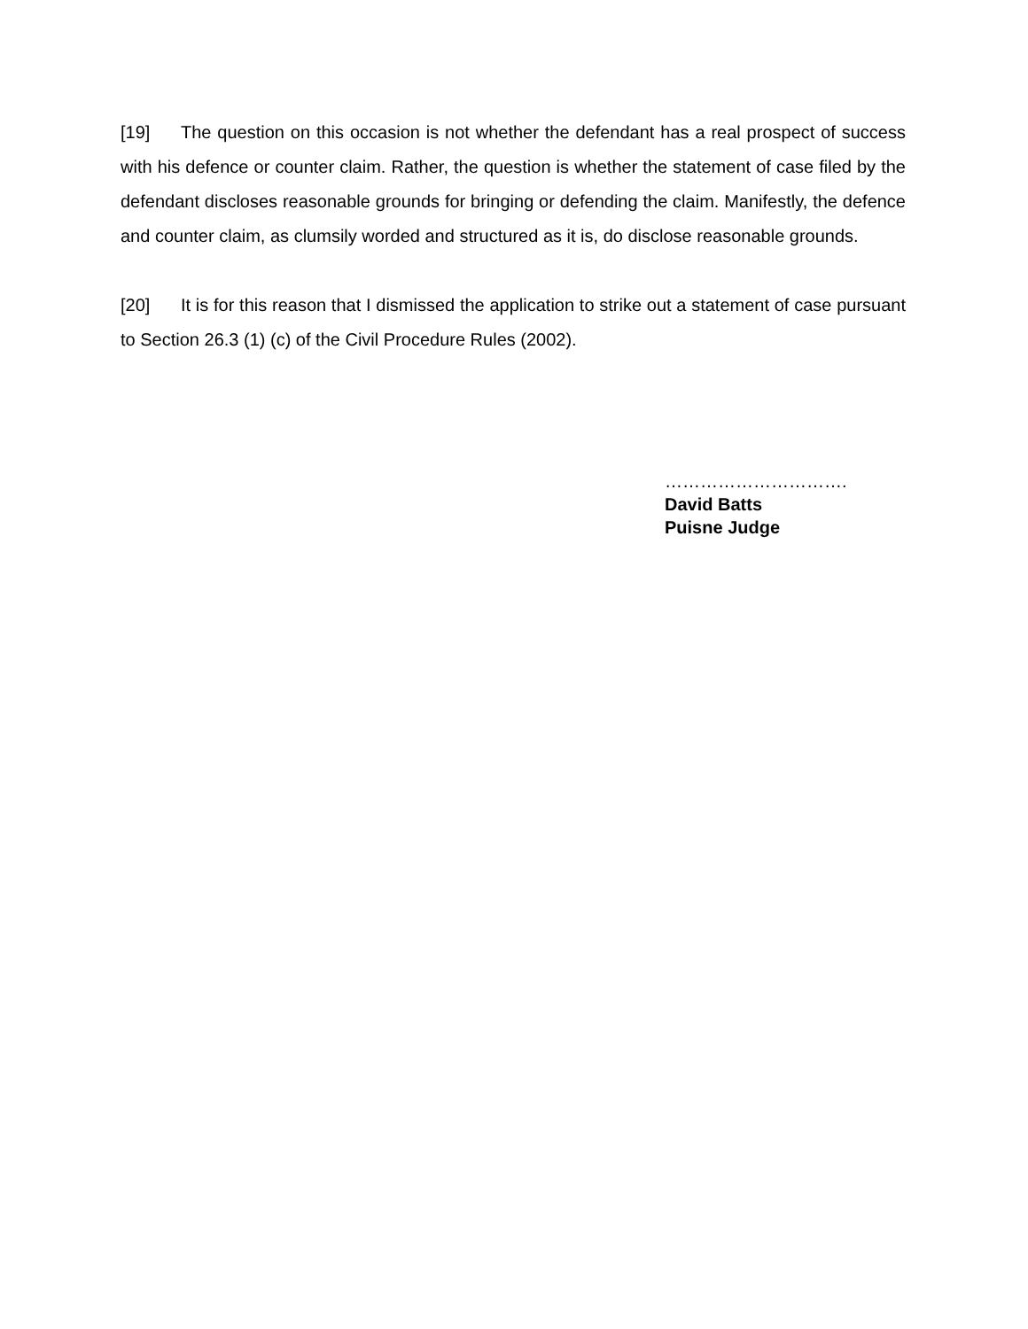[19] The question on this occasion is not whether the defendant has a real prospect of success with his defence or counter claim. Rather, the question is whether the statement of case filed by the defendant discloses reasonable grounds for bringing or defending the claim. Manifestly, the defence and counter claim, as clumsily worded and structured as it is, do disclose reasonable grounds.
[20] It is for this reason that I dismissed the application to strike out a statement of case pursuant to Section 26.3 (1) (c) of the Civil Procedure Rules (2002).
………………………….
David Batts
Puisne Judge